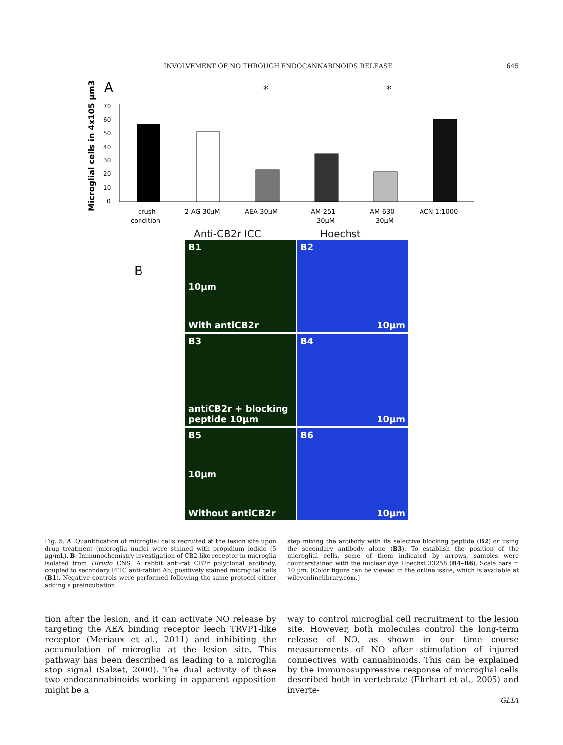INVOLVEMENT OF NO THROUGH ENDOCANNABINOIDS RELEASE 645
A
Microglial cells in 4x105 µm3
70
60
50
40
30
20
10
0
*
*
crush
condition
2-AG 30µM
AEA 30µM
AM-251
30µM
AM-630
30µM
ACN 1:1000
Anti-CB2r ICC Hoechst
B
B1
10µm
With antiCB2r
B2
10µm
B3
antiCB2r + blocking peptide 10µm
B4
10µm
B5
10µm
Without antiCB2r
B6
10µm
Fig. 5. A: Quantification of microglial cells recruited at the lesion site upon drug treatment (microglia nuclei were stained with propidium iodide (5 µg/mL). B: Immunochemistry investigation of CB2-like receptor in microglia isolated from Hirudo CNS. A rabbit anti-rat CB2r polyclonal antibody, coupled to secondary FITC anti-rabbit Ab, positively stained microglial cells (B1). Negative controls were performed following the same protocol either adding a preincubation
step mixing the antibody with its selective blocking peptide (B2) or using the secondary antibody alone (B3). To establish the position of the microglial cells, some of them indicated by arrows, samples were counterstained with the nuclear dye Hoechst 33258 (B4–B6). Scale bars = 10 µm. [Color figure can be viewed in the online issue, which is available at wileyonlinelibrary.com.]
tion after the lesion, and it can activate NO release by targeting the AEA binding receptor leech TRVP1-like receptor (Meriaux et al., 2011) and inhibiting the accumulation of microglia at the lesion site. This pathway has been described as leading to a microglia stop signal (Salzet, 2000). The dual activity of these two endocannabinoids working in apparent opposition might be a
way to control microglial cell recruitment to the lesion site. However, both molecules control the long-term release of NO, as shown in our time course measurements of NO after stimulation of injured connectives with cannabinoids. This can be explained by the immunosuppressive response of microglial cells described both in vertebrate (Ehrhart et al., 2005) and inverte-
GLIA